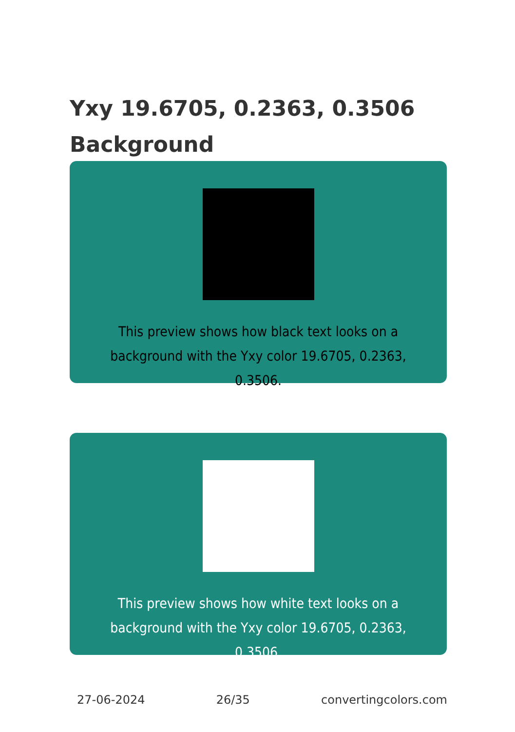Yxy 19.6705, 0.2363, 0.3506 Background
This preview shows how black text looks on a background with the Yxy color 19.6705, 0.2363, 0.3506.
This preview shows how white text looks on a background with the Yxy color 19.6705, 0.2363, 0.3506.
27-06-2024 26/35 convertingcolors.com